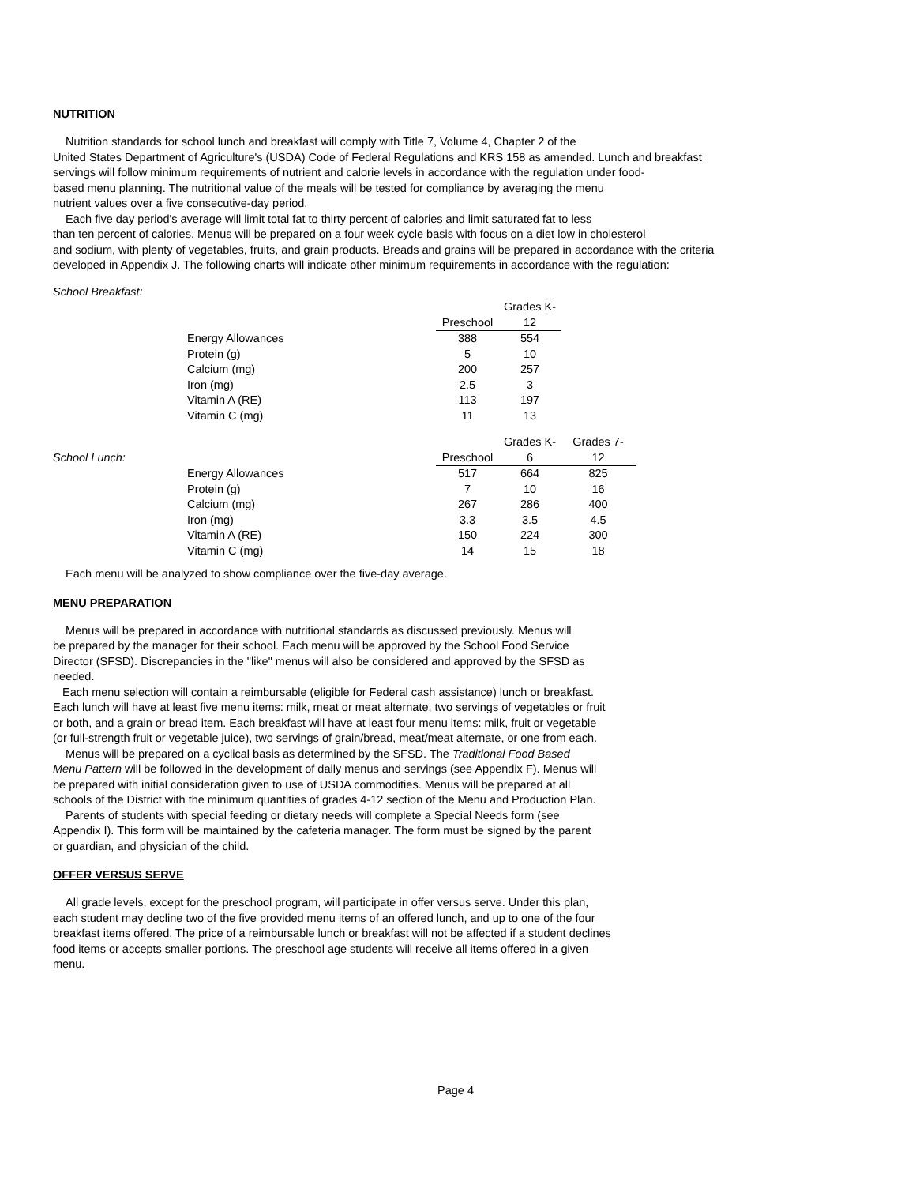NUTRITION
Nutrition standards for school lunch and breakfast will comply with Title 7, Volume 4, Chapter 2 of the
United States Department of Agriculture's (USDA) Code of Federal Regulations and KRS 158 as amended. Lunch and breakfast
servings will follow minimum requirements of nutrient and calorie levels in accordance with the regulation under food-
based menu planning. The nutritional value of the meals will be tested for compliance by averaging the menu
nutrient values over a five consecutive-day period.
Each five day period's average will limit total fat to thirty percent of calories and limit saturated fat to less
than ten percent of calories. Menus will be prepared on a four week cycle basis with focus on a diet low in cholesterol
and sodium, with plenty of vegetables, fruits, and grain products. Breads and grains will be prepared in accordance with the criteria
developed in Appendix J. The following charts will indicate other minimum requirements in accordance with the regulation:
School Breakfast:
| | | | Grades K- | |
| | | Preschool | 12 | |
| | Energy Allowances | 388 | 554 | |
| | Protein (g) | 5 | 10 | |
| | Calcium (mg) | 200 | 257 | |
| | Iron (mg) | 2.5 | 3 | |
| | Vitamin A (RE) | 113 | 197 | |
| | Vitamin C (mg) | 11 | 13 | |
| | | | Grades K- | Grades 7- |
| School Lunch: | | Preschool | 6 | 12 |
| | Energy Allowances | 517 | 664 | 825 |
| | Protein (g) | 7 | 10 | 16 |
| | Calcium (mg) | 267 | 286 | 400 |
| | Iron (mg) | 3.3 | 3.5 | 4.5 |
| | Vitamin A (RE) | 150 | 224 | 300 |
| | Vitamin C (mg) | 14 | 15 | 18 |
Each menu will be analyzed to show compliance over the five-day average.
MENU PREPARATION
Menus will be prepared in accordance with nutritional standards as discussed previously. Menus will
be prepared by the manager for their school. Each menu will be approved by the School Food Service
Director (SFSD). Discrepancies in the "like" menus will also be considered and approved by the SFSD as
needed.
Each menu selection will contain a reimbursable (eligible for Federal cash assistance) lunch or breakfast.
Each lunch will have at least five menu items: milk, meat or meat alternate, two servings of vegetables or fruit
or both, and a grain or bread item. Each breakfast will have at least four menu items: milk, fruit or vegetable
(or full-strength fruit or vegetable juice), two servings of grain/bread, meat/meat alternate, or one from each.
Menus will be prepared on a cyclical basis as determined by the SFSD. The Traditional Food Based
Menu Pattern will be followed in the development of daily menus and servings (see Appendix F). Menus will
be prepared with initial consideration given to use of USDA commodities. Menus will be prepared at all
schools of the District with the minimum quantities of grades 4-12 section of the Menu and Production Plan.
Parents of students with special feeding or dietary needs will complete a Special Needs form (see
Appendix I). This form will be maintained by the cafeteria manager. The form must be signed by the parent
or guardian, and physician of the child.
OFFER VERSUS SERVE
All grade levels, except for the preschool program, will participate in offer versus serve. Under this plan,
each student may decline two of the five provided menu items of an offered lunch, and up to one of the four
breakfast items offered. The price of a reimbursable lunch or breakfast will not be affected if a student declines
food items or accepts smaller portions. The preschool age students will receive all items offered in a given
menu.
Page 4